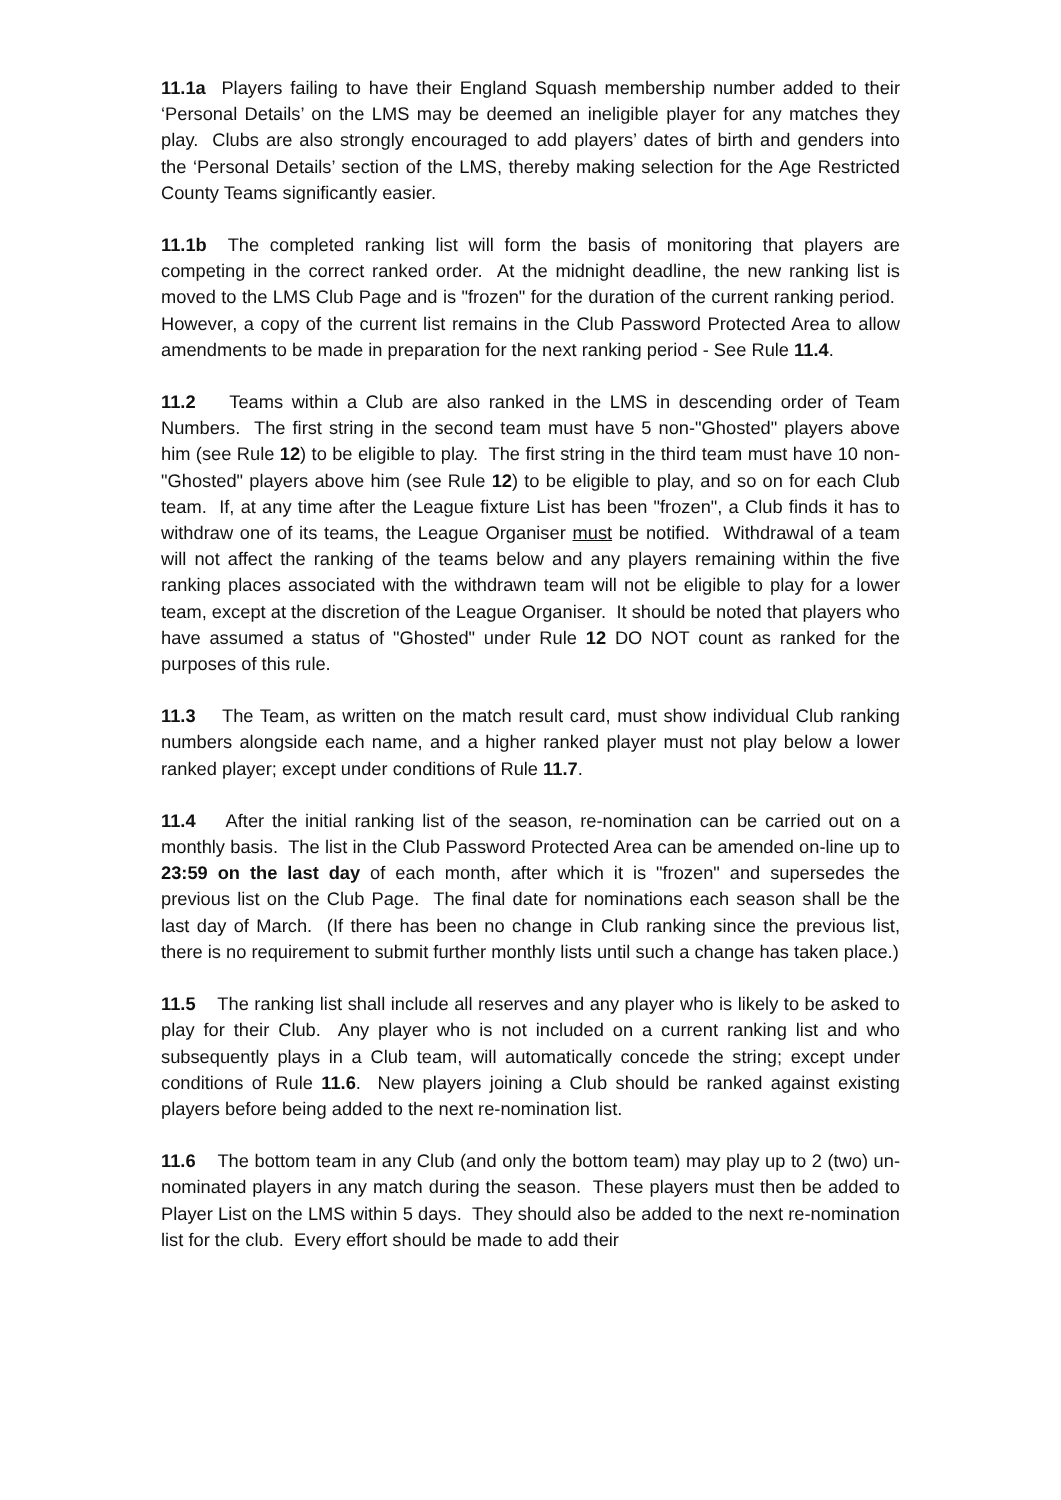11.1a Players failing to have their England Squash membership number added to their ‘Personal Details’ on the LMS may be deemed an ineligible player for any matches they play. Clubs are also strongly encouraged to add players’ dates of birth and genders into the ‘Personal Details’ section of the LMS, thereby making selection for the Age Restricted County Teams significantly easier.
11.1b The completed ranking list will form the basis of monitoring that players are competing in the correct ranked order. At the midnight deadline, the new ranking list is moved to the LMS Club Page and is "frozen" for the duration of the current ranking period. However, a copy of the current list remains in the Club Password Protected Area to allow amendments to be made in preparation for the next ranking period - See Rule 11.4.
11.2 Teams within a Club are also ranked in the LMS in descending order of Team Numbers. The first string in the second team must have 5 non-"Ghosted" players above him (see Rule 12) to be eligible to play. The first string in the third team must have 10 non-"Ghosted" players above him (see Rule 12) to be eligible to play, and so on for each Club team. If, at any time after the League fixture List has been "frozen", a Club finds it has to withdraw one of its teams, the League Organiser must be notified. Withdrawal of a team will not affect the ranking of the teams below and any players remaining within the five ranking places associated with the withdrawn team will not be eligible to play for a lower team, except at the discretion of the League Organiser. It should be noted that players who have assumed a status of "Ghosted" under Rule 12 DO NOT count as ranked for the purposes of this rule.
11.3 The Team, as written on the match result card, must show individual Club ranking numbers alongside each name, and a higher ranked player must not play below a lower ranked player; except under conditions of Rule 11.7.
11.4 After the initial ranking list of the season, re-nomination can be carried out on a monthly basis. The list in the Club Password Protected Area can be amended on-line up to 23:59 on the last day of each month, after which it is "frozen" and supersedes the previous list on the Club Page. The final date for nominations each season shall be the last day of March. (If there has been no change in Club ranking since the previous list, there is no requirement to submit further monthly lists until such a change has taken place.)
11.5 The ranking list shall include all reserves and any player who is likely to be asked to play for their Club. Any player who is not included on a current ranking list and who subsequently plays in a Club team, will automatically concede the string; except under conditions of Rule 11.6. New players joining a Club should be ranked against existing players before being added to the next re-nomination list.
11.6 The bottom team in any Club (and only the bottom team) may play up to 2 (two) un-nominated players in any match during the season. These players must then be added to Player List on the LMS within 5 days. They should also be added to the next re-nomination list for the club. Every effort should be made to add their